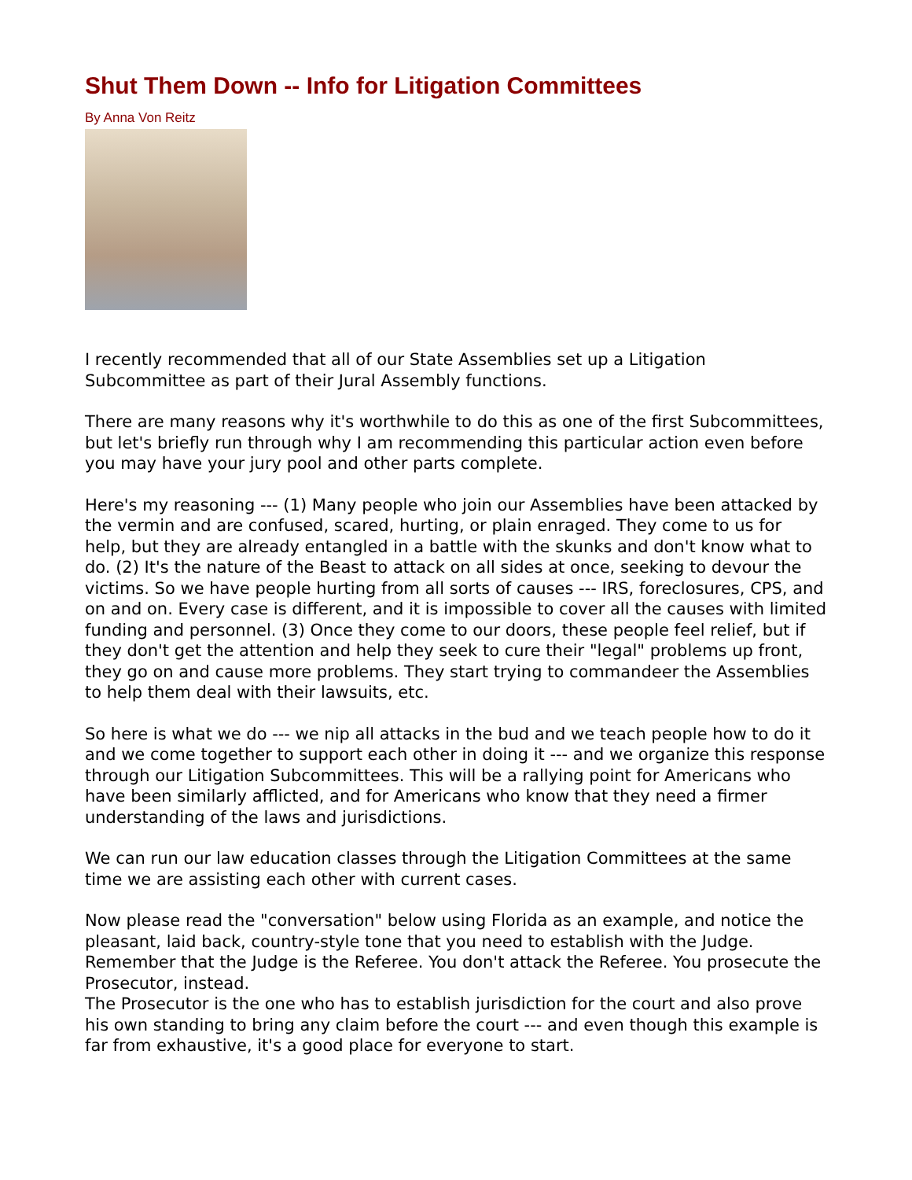Shut Them Down -- Info for Litigation Committees
By Anna Von Reitz
I recently recommended that all of our State Assemblies set up a Litigation Subcommittee as part of their Jural Assembly functions.
There are many reasons why it's worthwhile to do this as one of the first Subcommittees, but let's briefly run through why I am recommending this particular action even before you may have your jury pool and other parts complete.
Here's my reasoning --- (1) Many people who join our Assemblies have been attacked by the vermin and are confused, scared, hurting, or plain enraged. They come to us for help, but they are already entangled in a battle with the skunks and don't know what to do. (2) It's the nature of the Beast to attack on all sides at once, seeking to devour the victims. So we have people hurting from all sorts of causes --- IRS, foreclosures, CPS, and on and on. Every case is different, and it is impossible to cover all the causes with limited funding and personnel. (3) Once they come to our doors, these people feel relief, but if they don't get the attention and help they seek to cure their "legal" problems up front, they go on and cause more problems. They start trying to commandeer the Assemblies to help them deal with their lawsuits, etc.
So here is what we do --- we nip all attacks in the bud and we teach people how to do it and we come together to support each other in doing it --- and we organize this response through our Litigation Subcommittees. This will be a rallying point for Americans who have been similarly afflicted, and for Americans who know that they need a firmer understanding of the laws and jurisdictions.
We can run our law education classes through the Litigation Committees at the same time we are assisting each other with current cases.
Now please read the "conversation" below using Florida as an example, and notice the pleasant, laid back, country-style tone that you need to establish with the Judge. Remember that the Judge is the Referee. You don't attack the Referee. You prosecute the Prosecutor, instead.
The Prosecutor is the one who has to establish jurisdiction for the court and also prove his own standing to bring any claim before the court --- and even though this example is far from exhaustive, it's a good place for everyone to start.